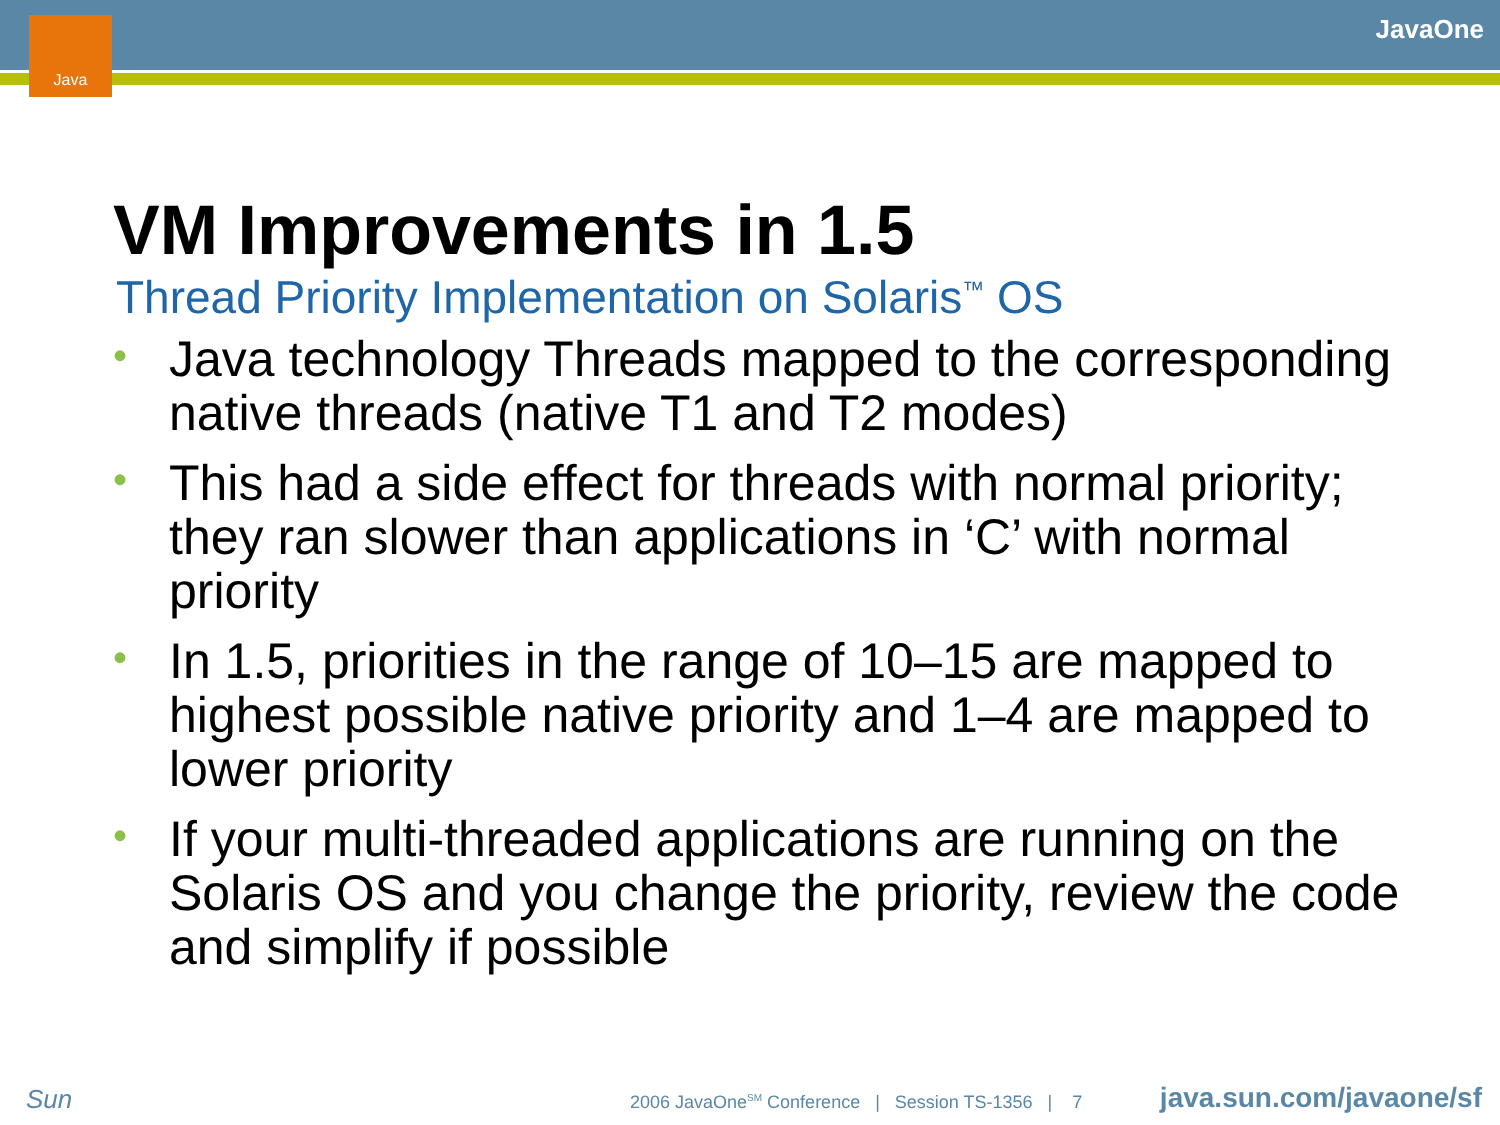Java JavaOne
VM Improvements in 1.5
Thread Priority Implementation on Solaris<sup>™</sup> OS
• Java technology Threads mapped to the corresponding native threads (native T1 and T2 modes)
• This had a side effect for threads with normal priority; they ran slower than applications in ‘C’ with normal priority
• In 1.5, priorities in the range of 10–15 are mapped to highest possible native priority and 1–4 are mapped to lower priority
• If your multi-threaded applications are running on the Solaris OS and you change the priority, review the code and simplify if possible
Sun
2006 JavaOne<sup>SM</sup> Conference | Session TS-1356 | 7
java.sun.com/javaone/sf